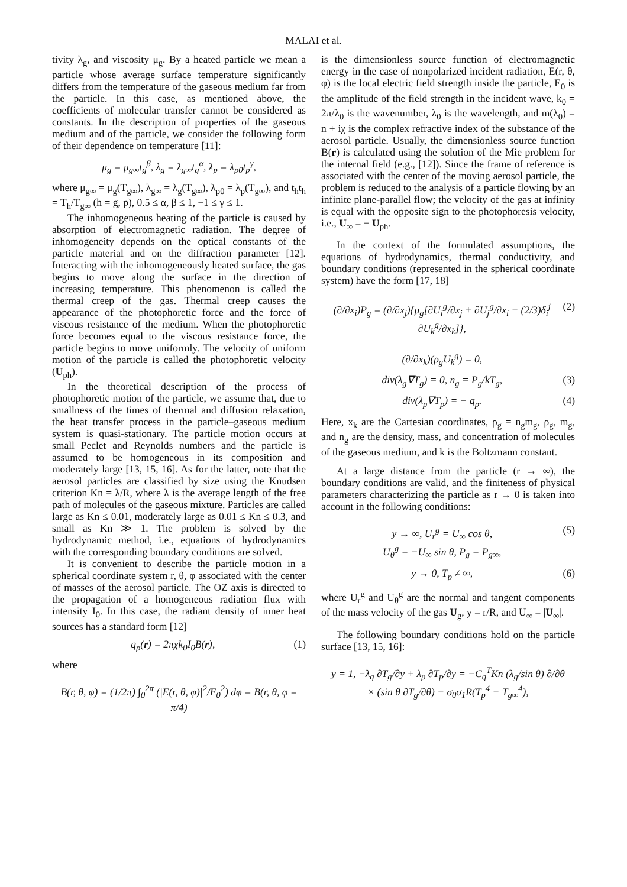MALAI et al.
tivity λ<sub>g</sub>, and viscosity μ<sub>g</sub>. By a heated particle we mean a particle whose average surface temperature significantly differs from the temperature of the gaseous medium far from the particle. In this case, as mentioned above, the coefficients of molecular transfer cannot be considered as constants. In the description of properties of the gaseous medium and of the particle, we consider the following form of their dependence on temperature [11]:
μ<sub>g</sub> = μ<sub>g∞</sub>t<sub>g</sub><sup>β</sup>, λ<sub>g</sub> = λ<sub>g∞</sub>t<sub>g</sub><sup>α</sup>, λ<sub>p</sub> = λ<sub>p0</sub>t<sub>p</sub><sup>γ</sup>,
where μ<sub>g∞</sub> = μ<sub>g</sub>(T<sub>g∞</sub>), λ<sub>g∞</sub> = λ<sub>g</sub>(T<sub>g∞</sub>), λ<sub>p0</sub> = λ<sub>p</sub>(T<sub>g∞</sub>), and t<sub>h</sub>t<sub>h</sub> = T<sub>h</sub>/T<sub>g∞</sub> (h = g, p), 0.5 ≤ α, β ≤ 1, −1 ≤ γ ≤ 1.
The inhomogeneous heating of the particle is caused by absorption of electromagnetic radiation. The degree of inhomogeneity depends on the optical constants of the particle material and on the diffraction parameter [12]. Interacting with the inhomogeneously heated surface, the gas begins to move along the surface in the direction of increasing temperature. This phenomenon is called the thermal creep of the gas. Thermal creep causes the appearance of the photophoretic force and the force of viscous resistance of the medium. When the photophoretic force becomes equal to the viscous resistance force, the particle begins to move uniformly. The velocity of uniform motion of the particle is called the photophoretic velocity (U<sub>ph</sub>).
In the theoretical description of the process of photophoretic motion of the particle, we assume that, due to smallness of the times of thermal and diffusion relaxation, the heat transfer process in the particle–gaseous medium system is quasi-stationary. The particle motion occurs at small Peclet and Reynolds numbers and the particle is assumed to be homogeneous in its composition and moderately large [13, 15, 16]. As for the latter, note that the aerosol particles are classified by size using the Knudsen criterion Kn = λ/R, where λ is the average length of the free path of molecules of the gaseous mixture. Particles are called large as Kn ≤ 0.01, moderately large as 0.01 ≤ Kn ≤ 0.3, and small as Kn ≫ 1. The problem is solved by the hydrodynamic method, i.e., equations of hydrodynamics with the corresponding boundary conditions are solved.
It is convenient to describe the particle motion in a spherical coordinate system r, θ, φ associated with the center of masses of the aerosol particle. The OZ axis is directed to the propagation of a homogeneous radiation flux with intensity I<sub>0</sub>. In this case, the radiant density of inner heat sources has a standard form [12]
q<sub>p</sub>(r) = 2πχk<sub>0</sub>I<sub>0</sub>B(r), (1)
where
B(r, θ, φ) = (1/2π) ∫<sub>0</sub><sup>2π</sup> (|E(r, θ, φ)|<sup>2</sup>/E<sub>0</sub><sup>2</sup>) dφ = B(r, θ, φ = π/4)
is the dimensionless source function of electromagnetic energy in the case of nonpolarized incident radiation, E(r, θ, φ) is the local electric field strength inside the particle, E<sub>0</sub> is the amplitude of the field strength in the incident wave, k<sub>0</sub> = 2π/λ<sub>0</sub> is the wavenumber, λ<sub>0</sub> is the wavelength, and m(λ<sub>0</sub>) = n + iχ is the complex refractive index of the substance of the aerosol particle. Usually, the dimensionless source function B(r) is calculated using the solution of the Mie problem for the internal field (e.g., [12]). Since the frame of reference is associated with the center of the moving aerosol particle, the problem is reduced to the analysis of a particle flowing by an infinite plane-parallel flow; the velocity of the gas at infinity is equal with the opposite sign to the photophoresis velocity, i.e., U<sub>∞</sub> = − U<sub>ph</sub>.
In the context of the formulated assumptions, the equations of hydrodynamics, thermal conductivity, and boundary conditions (represented in the spherical coordinate system) have the form [17, 18]
(∂/∂x<sub>i</sub>)P<sub>g</sub> = (∂/∂x<sub>j</sub>){μ<sub>g</sub>[∂U<sub>i</sub><sup>g</sup>/∂x<sub>j</sub> + ∂U<sub>j</sub><sup>g</sup>/∂x<sub>i</sub> − (2/3)δ<sub>i</sub><sup>j</sup> ∂U<sub>k</sub><sup>g</sup>/∂x<sub>k</sub>]},
(∂/∂x<sub>k</sub>)(ρ<sub>g</sub>U<sub>k</sub><sup>g</sup>) = 0, (2)
div(λ<sub>g</sub>∇T<sub>g</sub>) = 0, n<sub>g</sub> = P<sub>g</sub>/kT<sub>g</sub>, (3)
div(λ<sub>p</sub>∇T<sub>p</sub>) = − q<sub>p</sub>. (4)
Here, x<sub>k</sub> are the Cartesian coordinates, ρ<sub>g</sub> = n<sub>g</sub>m<sub>g</sub>, ρ<sub>g</sub>, m<sub>g</sub>, and n<sub>g</sub> are the density, mass, and concentration of molecules of the gaseous medium, and k is the Boltzmann constant.
At a large distance from the particle (r → ∞), the boundary conditions are valid, and the finiteness of physical parameters characterizing the particle as r → 0 is taken into account in the following conditions:
y → ∞, U<sub>r</sub><sup>g</sup> = U<sub>∞</sub> cos θ,
U<sub>θ</sub><sup>g</sup> = −U<sub>∞</sub> sin θ, P<sub>g</sub> = P<sub>g∞</sub>, (5)
y → 0, T<sub>p</sub> ≠ ∞, (6)
where U<sub>r</sub><sup>g</sup> and U<sub>θ</sub><sup>g</sup> are the normal and tangent components of the mass velocity of the gas U<sub>g</sub>, y = r/R, and U<sub>∞</sub> = |U<sub>∞</sub>|.
The following boundary conditions hold on the particle surface [13, 15, 16]:
y = 1, −λ<sub>g</sub> ∂T<sub>g</sub>/∂y + λ<sub>p</sub> ∂T<sub>p</sub>/∂y = −C<sub>q</sub><sup>T</sup>Kn (λ<sub>g</sub>/sin θ) ∂/∂θ
× (sin θ ∂T<sub>g</sub>/∂θ) − σ<sub>0</sub>σ<sub>1</sub>R(T<sub>p</sub><sup>4</sup> − T<sub>g∞</sub><sup>4</sup>),